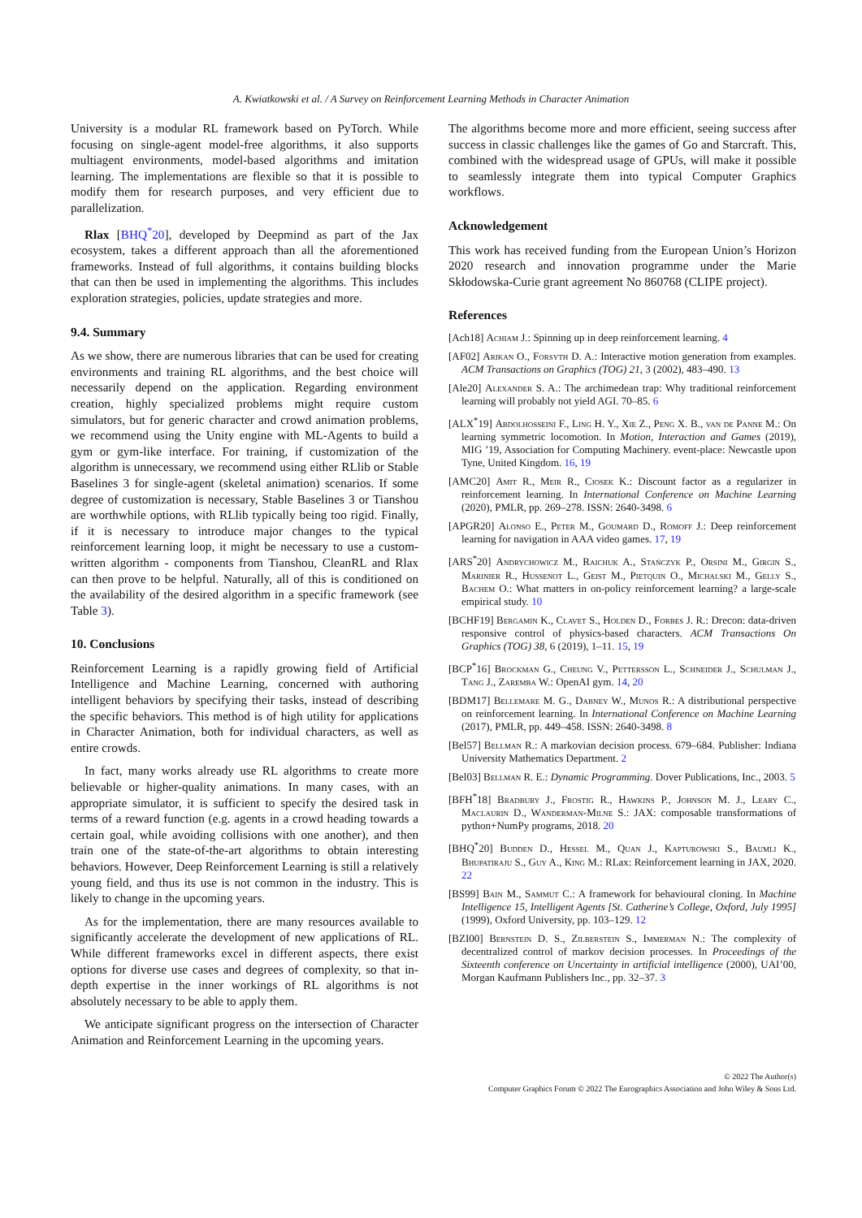A. Kwiatkowski et al. / A Survey on Reinforcement Learning Methods in Character Animation
University is a modular RL framework based on PyTorch. While focusing on single-agent model-free algorithms, it also supports multiagent environments, model-based algorithms and imitation learning. The implementations are flexible so that it is possible to modify them for research purposes, and very efficient due to parallelization.
Rlax [BHQ<sup>*</sup>20], developed by Deepmind as part of the Jax ecosystem, takes a different approach than all the aforementioned frameworks. Instead of full algorithms, it contains building blocks that can then be used in implementing the algorithms. This includes exploration strategies, policies, update strategies and more.
9.4. Summary
As we show, there are numerous libraries that can be used for creating environments and training RL algorithms, and the best choice will necessarily depend on the application. Regarding environment creation, highly specialized problems might require custom simulators, but for generic character and crowd animation problems, we recommend using the Unity engine with ML-Agents to build a gym or gym-like interface. For training, if customization of the algorithm is unnecessary, we recommend using either RLlib or Stable Baselines 3 for single-agent (skeletal animation) scenarios. If some degree of customization is necessary, Stable Baselines 3 or Tianshou are worthwhile options, with RLlib typically being too rigid. Finally, if it is necessary to introduce major changes to the typical reinforcement learning loop, it might be necessary to use a custom-written algorithm - components from Tianshou, CleanRL and Rlax can then prove to be helpful. Naturally, all of this is conditioned on the availability of the desired algorithm in a specific framework (see Table 3).
10. Conclusions
Reinforcement Learning is a rapidly growing field of Artificial Intelligence and Machine Learning, concerned with authoring intelligent behaviors by specifying their tasks, instead of describing the specific behaviors. This method is of high utility for applications in Character Animation, both for individual characters, as well as entire crowds.
In fact, many works already use RL algorithms to create more believable or higher-quality animations. In many cases, with an appropriate simulator, it is sufficient to specify the desired task in terms of a reward function (e.g. agents in a crowd heading towards a certain goal, while avoiding collisions with one another), and then train one of the state-of-the-art algorithms to obtain interesting behaviors. However, Deep Reinforcement Learning is still a relatively young field, and thus its use is not common in the industry. This is likely to change in the upcoming years.
As for the implementation, there are many resources available to significantly accelerate the development of new applications of RL. While different frameworks excel in different aspects, there exist options for diverse use cases and degrees of complexity, so that in-depth expertise in the inner workings of RL algorithms is not absolutely necessary to be able to apply them.
We anticipate significant progress on the intersection of Character Animation and Reinforcement Learning in the upcoming years.
The algorithms become more and more efficient, seeing success after success in classic challenges like the games of Go and Starcraft. This, combined with the widespread usage of GPUs, will make it possible to seamlessly integrate them into typical Computer Graphics workflows.
Acknowledgement
This work has received funding from the European Union’s Horizon 2020 research and innovation programme under the Marie Skłodowska-Curie grant agreement No 860768 (CLIPE project).
References
[Ach18] Achiam J.: Spinning up in deep reinforcement learning. 4
[AF02] Arikan O., Forsyth D. A.: Interactive motion generation from examples. ACM Transactions on Graphics (TOG) 21, 3 (2002), 483–490. 13
[Ale20] Alexander S. A.: The archimedean trap: Why traditional reinforcement learning will probably not yield AGI. 70–85. 6
[ALX<sup>*</sup>19] Abdolhosseini F., Ling H. Y., Xie Z., Peng X. B., van de Panne M.: On learning symmetric locomotion. In Motion, Interaction and Games (2019), MIG ’19, Association for Computing Machinery. event-place: Newcastle upon Tyne, United Kingdom. 16, 19
[AMC20] Amit R., Meir R., Ciosek K.: Discount factor as a regularizer in reinforcement learning. In International Conference on Machine Learning (2020), PMLR, pp. 269–278. ISSN: 2640-3498. 6
[APGR20] Alonso E., Peter M., Goumard D., Romoff J.: Deep reinforcement learning for navigation in AAA video games. 17, 19
[ARS<sup>*</sup>20] Andrychowicz M., Raichuk A., Stańczyk P., Orsini M., Girgin S., Marinier R., Hussenot L., Geist M., Pietquin O., Michalski M., Gelly S., Bachem O.: What matters in on-policy reinforcement learning? a large-scale empirical study. 10
[BCHF19] Bergamin K., Clavet S., Holden D., Forbes J. R.: Drecon: data-driven responsive control of physics-based characters. ACM Transactions On Graphics (TOG) 38, 6 (2019), 1–11. 15, 19
[BCP<sup>*</sup>16] Brockman G., Cheung V., Pettersson L., Schneider J., Schulman J., Tang J., Zaremba W.: OpenAI gym. 14, 20
[BDM17] Bellemare M. G., Dabney W., Munos R.: A distributional perspective on reinforcement learning. In International Conference on Machine Learning (2017), PMLR, pp. 449–458. ISSN: 2640-3498. 8
[Bel57] Bellman R.: A markovian decision process. 679–684. Publisher: Indiana University Mathematics Department. 2
[Bel03] Bellman R. E.: Dynamic Programming. Dover Publications, Inc., 2003. 5
[BFH<sup>*</sup>18] Bradbury J., Frostig R., Hawkins P., Johnson M. J., Leary C., Maclaurin D., Wanderman-Milne S.: JAX: composable transformations of python+NumPy programs, 2018. 20
[BHQ<sup>*</sup>20] Budden D., Hessel M., Quan J., Kapturowski S., Baumli K., Bhupatiraju S., Guy A., King M.: RLax: Reinforcement learning in JAX, 2020. 22
[BS99] Bain M., Sammut C.: A framework for behavioural cloning. In Machine Intelligence 15, Intelligent Agents [St. Catherine’s College, Oxford, July 1995] (1999), Oxford University, pp. 103–129. 12
[BZI00] Bernstein D. S., Zilberstein S., Immerman N.: The complexity of decentralized control of markov decision processes. In Proceedings of the Sixteenth conference on Uncertainty in artificial intelligence (2000), UAI’00, Morgan Kaufmann Publishers Inc., pp. 32–37. 3
© 2022 The Author(s)
Computer Graphics Forum © 2022 The Eurographics Association and John Wiley & Sons Ltd.